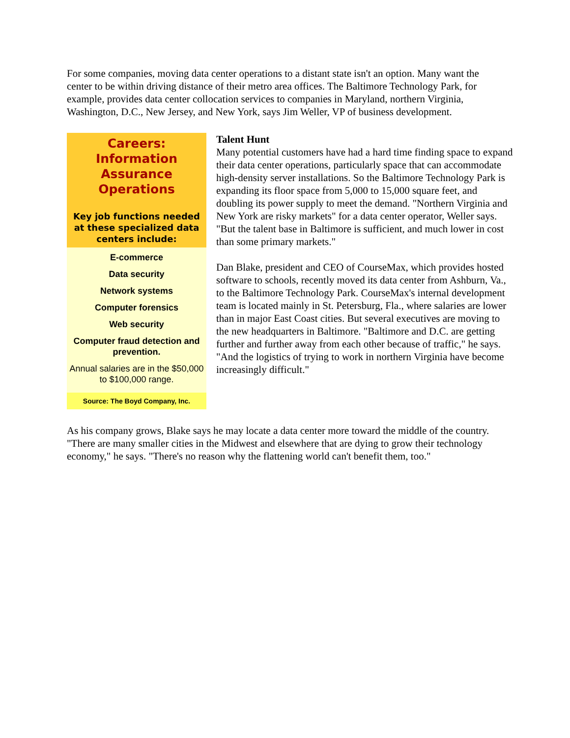For some companies, moving data center operations to a distant state isn't an option. Many want the center to be within driving distance of their metro area offices. The Baltimore Technology Park, for example, provides data center collocation services to companies in Maryland, northern Virginia, Washington, D.C., New Jersey, and New York, says Jim Weller, VP of business development.
Careers: Information Assurance Operations
Key job functions needed at these specialized data centers include:
E-commerce
Data security
Network systems
Computer forensics
Web security
Computer fraud detection and prevention.
Annual salaries are in the $50,000 to $100,000 range.
Source: The Boyd Company, Inc.
Talent Hunt
Many potential customers have had a hard time finding space to expand their data center operations, particularly space that can accommodate high-density server installations. So the Baltimore Technology Park is expanding its floor space from 5,000 to 15,000 square feet, and doubling its power supply to meet the demand. "Northern Virginia and New York are risky markets" for a data center operator, Weller says. "But the talent base in Baltimore is sufficient, and much lower in cost than some primary markets."
Dan Blake, president and CEO of CourseMax, which provides hosted software to schools, recently moved its data center from Ashburn, Va., to the Baltimore Technology Park. CourseMax's internal development team is located mainly in St. Petersburg, Fla., where salaries are lower than in major East Coast cities. But several executives are moving to the new headquarters in Baltimore. "Baltimore and D.C. are getting further and further away from each other because of traffic," he says. "And the logistics of trying to work in northern Virginia have become increasingly difficult."
As his company grows, Blake says he may locate a data center more toward the middle of the country. "There are many smaller cities in the Midwest and elsewhere that are dying to grow their technology economy," he says. "There's no reason why the flattening world can't benefit them, too."